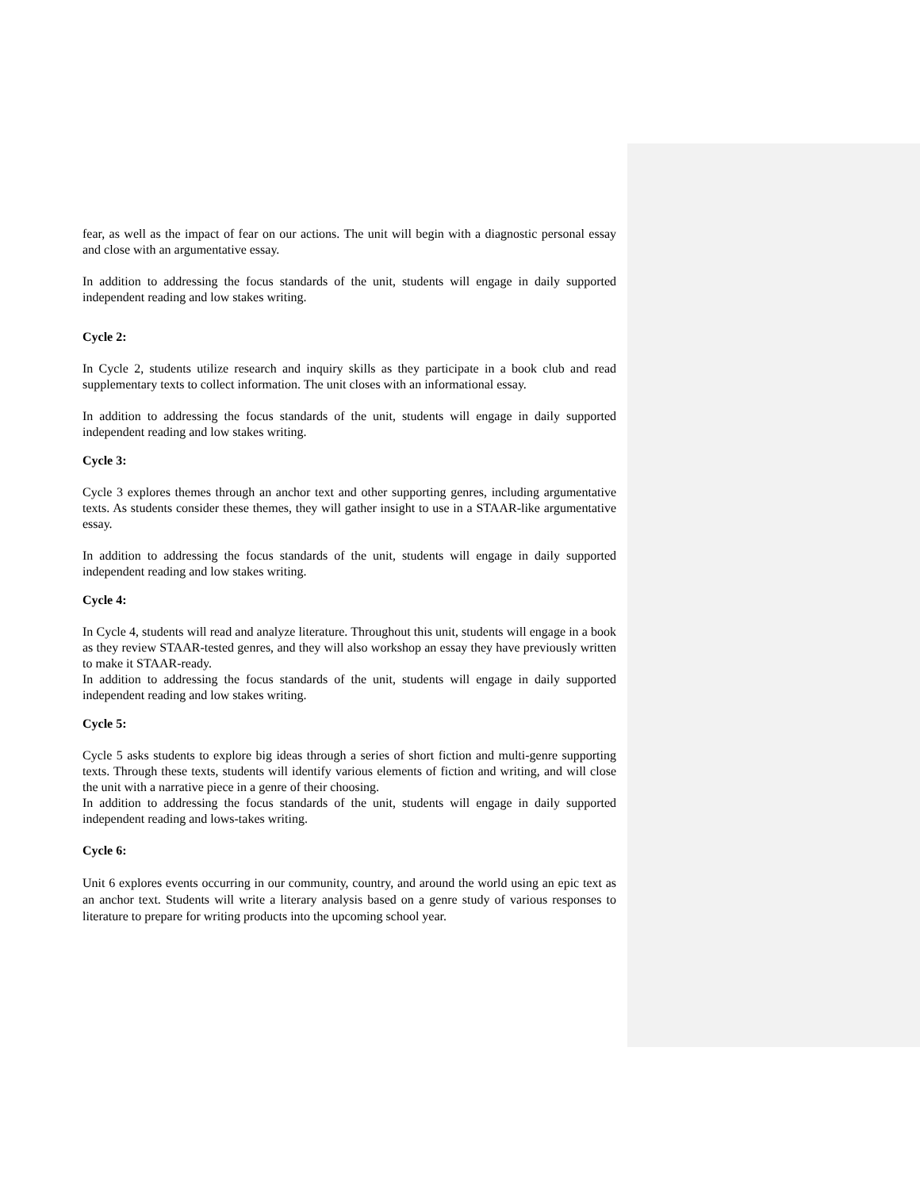fear, as well as the impact of fear on our actions. The unit will begin with a diagnostic personal essay and close with an argumentative essay.
In addition to addressing the focus standards of the unit, students will engage in daily supported independent reading and low stakes writing.
Cycle 2:
In Cycle 2, students utilize research and inquiry skills as they participate in a book club and read supplementary texts to collect information. The unit closes with an informational essay.
In addition to addressing the focus standards of the unit, students will engage in daily supported independent reading and low stakes writing.
Cycle 3:
Cycle 3 explores themes through an anchor text and other supporting genres, including argumentative texts. As students consider these themes, they will gather insight to use in a STAAR-like argumentative essay.
In addition to addressing the focus standards of the unit, students will engage in daily supported independent reading and low stakes writing.
Cycle 4:
In Cycle 4, students will read and analyze literature. Throughout this unit, students will engage in a book as they review STAAR-tested genres, and they will also workshop an essay they have previously written to make it STAAR-ready.
In addition to addressing the focus standards of the unit, students will engage in daily supported independent reading and low stakes writing.
Cycle 5:
Cycle 5 asks students to explore big ideas through a series of short fiction and multi-genre supporting texts. Through these texts, students will identify various elements of fiction and writing, and will close the unit with a narrative piece in a genre of their choosing.
In addition to addressing the focus standards of the unit, students will engage in daily supported independent reading and lows-takes writing.
Cycle 6:
Unit 6 explores events occurring in our community, country, and around the world using an epic text as an anchor text. Students will write a literary analysis based on a genre study of various responses to literature to prepare for writing products into the upcoming school year.